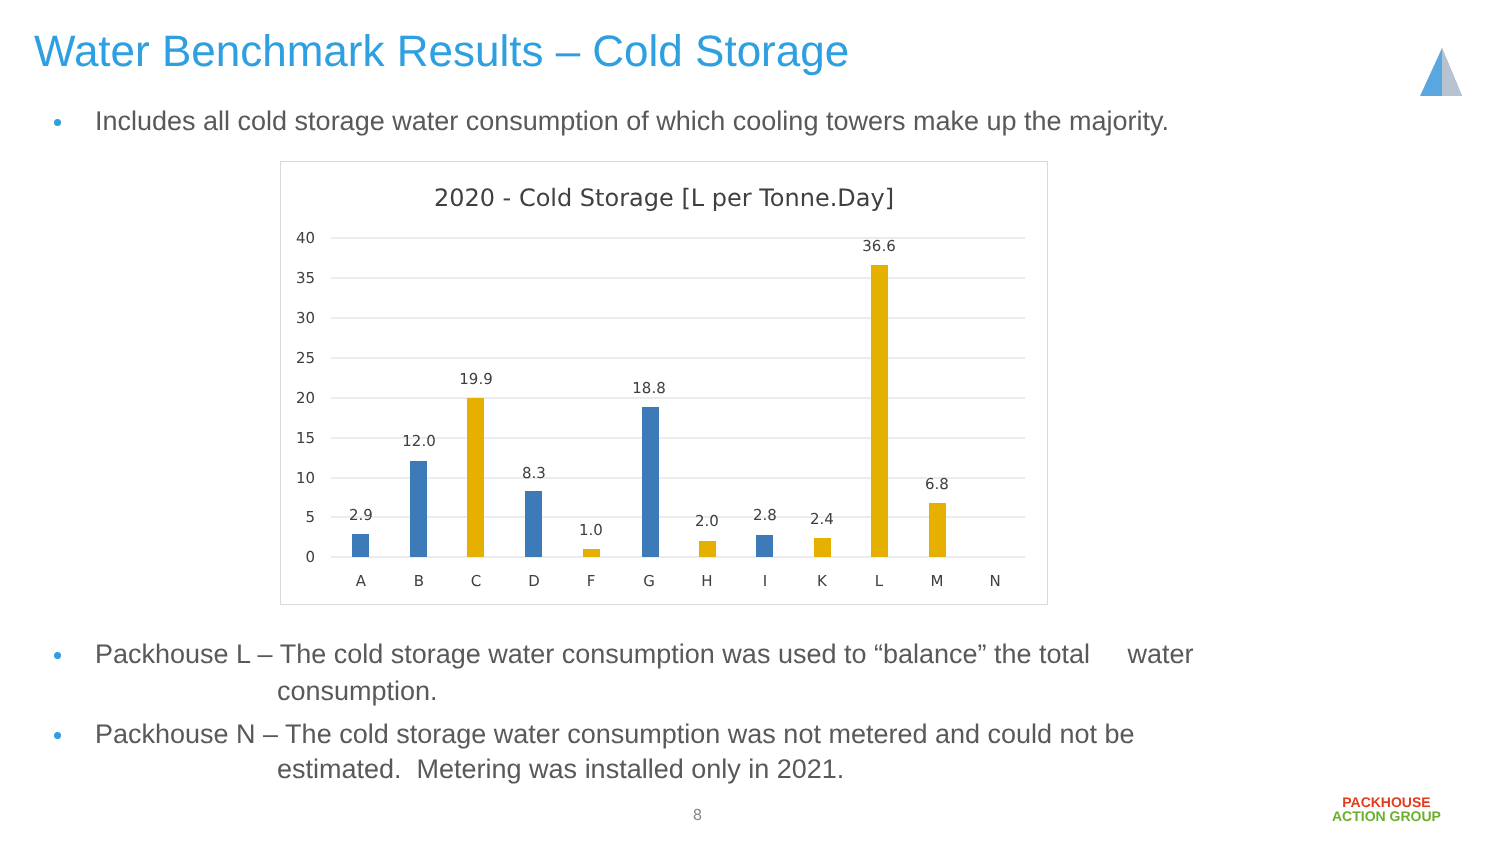Water Benchmark Results – Cold Storage
Includes all cold storage water consumption of which cooling towers make up the majority.
2020 - Cold Storage [L per Tonne.Day]
40
35
30
25
20
15
10
5
0
2.9
12.0
19.9
8.3
1.0
18.8
2.0
2.8
2.4
36.6
6.8
A
B
C
D
F
G
H
I
K
L
M
N
Packhouse L – The cold storage water consumption was used to “balance” the total water
consumption.
Packhouse N – The cold storage water consumption was not metered and could not be
estimated. Metering was installed only in 2021.
8
PACKHOUSE
ACTION GROUP